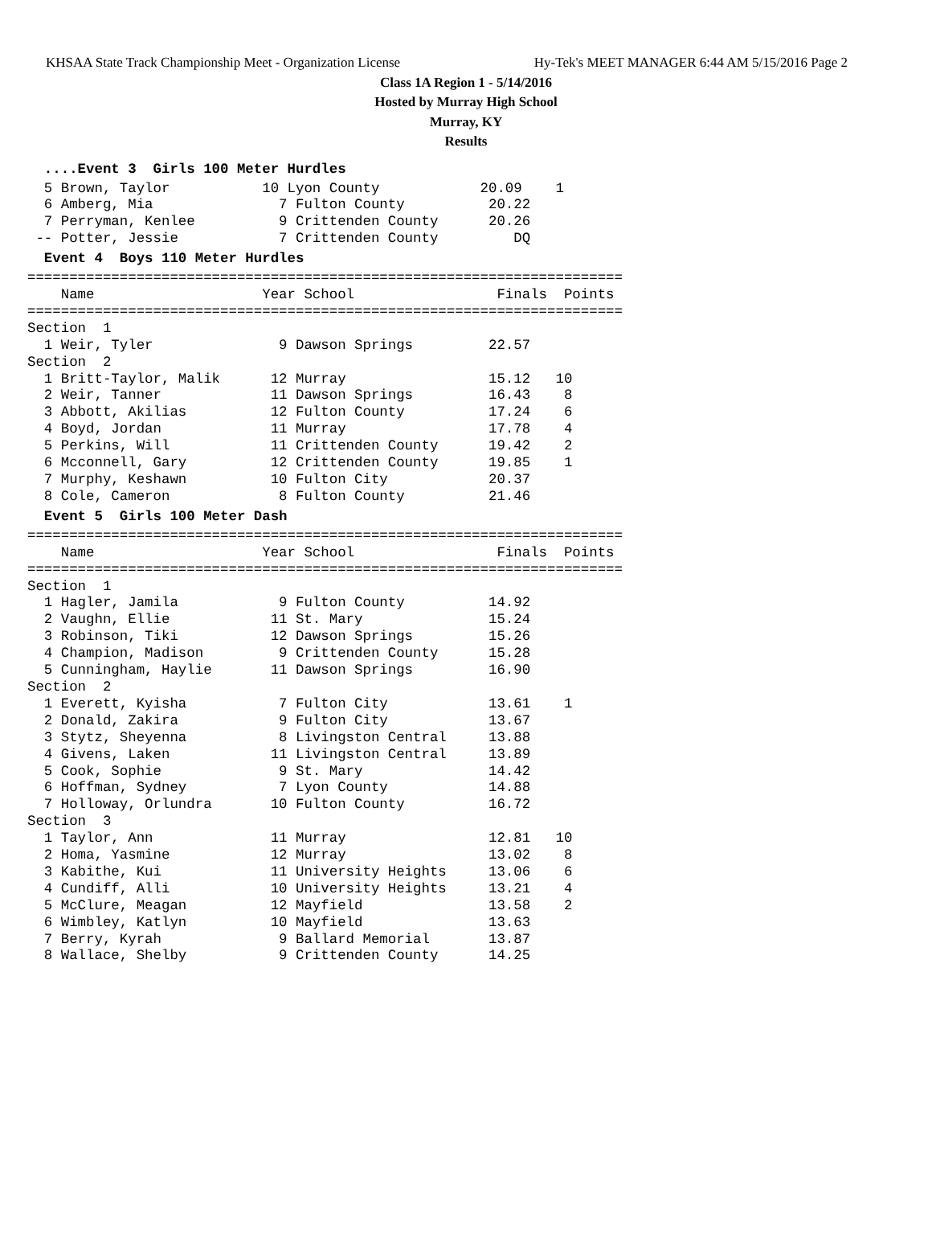KHSAA State Track Championship Meet - Organization License Hy-Tek's MEET MANAGER 6:44 AM 5/15/2016 Page 2
Class 1A Region 1 - 5/14/2016
Hosted by Murray High School
Murray, KY
Results
  ....Event 3  Girls 100 Meter Hurdles  5 Brown, Taylor           10 Lyon County            20.09    1
  6 Amberg, Mia               7 Fulton County          20.22
  7 Perryman, Kenlee          9 Crittenden County      20.26
 -- Potter, Jessie            7 Crittenden County         DQ
  Event 4  Boys 110 Meter Hurdles=======================================================================
    Name                    Year School                 Finals  Points
=======================================================================
Section  1
  1 Weir, Tyler               9 Dawson Springs         22.57
Section  2
  1 Britt-Taylor, Malik      12 Murray                 15.12   10
  2 Weir, Tanner             11 Dawson Springs         16.43    8
  3 Abbott, Akilias          12 Fulton County          17.24    6
  4 Boyd, Jordan             11 Murray                 17.78    4
  5 Perkins, Will            11 Crittenden County      19.42    2
  6 Mcconnell, Gary          12 Crittenden County      19.85    1
  7 Murphy, Keshawn          10 Fulton City            20.37
  8 Cole, Cameron             8 Fulton County          21.46
  Event 5  Girls 100 Meter Dash=======================================================================
    Name                    Year School                 Finals  Points
=======================================================================
Section  1
  1 Hagler, Jamila            9 Fulton County          14.92
  2 Vaughn, Ellie            11 St. Mary               15.24
  3 Robinson, Tiki           12 Dawson Springs         15.26
  4 Champion, Madison         9 Crittenden County      15.28
  5 Cunningham, Haylie       11 Dawson Springs         16.90
Section  2
  1 Everett, Kyisha           7 Fulton City            13.61    1
  2 Donald, Zakira            9 Fulton City            13.67
  3 Stytz, Sheyenna           8 Livingston Central     13.88
  4 Givens, Laken            11 Livingston Central     13.89
  5 Cook, Sophie              9 St. Mary               14.42
  6 Hoffman, Sydney           7 Lyon County            14.88
  7 Holloway, Orlundra       10 Fulton County          16.72
Section  3
  1 Taylor, Ann              11 Murray                 12.81   10
  2 Homa, Yasmine            12 Murray                 13.02    8
  3 Kabithe, Kui             11 University Heights     13.06    6
  4 Cundiff, Alli            10 University Heights     13.21    4
  5 McClure, Meagan          12 Mayfield               13.58    2
  6 Wimbley, Katlyn          10 Mayfield               13.63
  7 Berry, Kyrah              9 Ballard Memorial       13.87
  8 Wallace, Shelby           9 Crittenden County      14.25